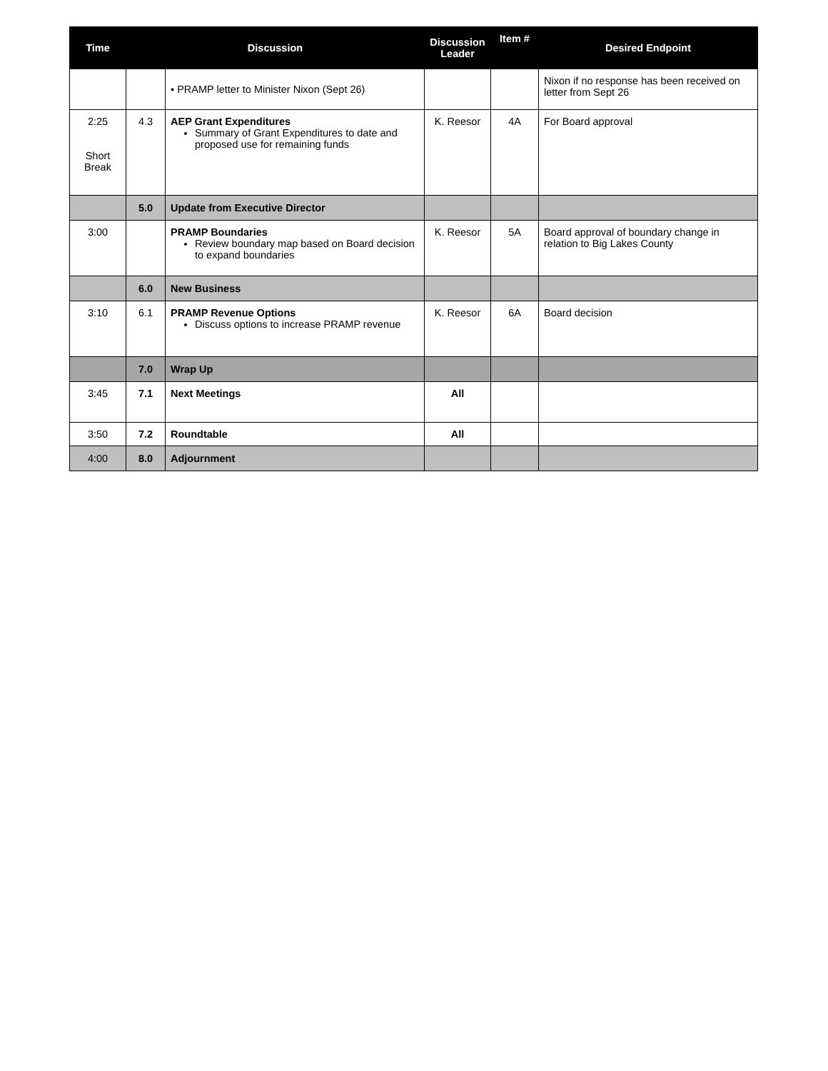| Time | Discussion | | Discussion Leader | Item # | Desired Endpoint |
| --- | --- | --- | --- | --- | --- |
| | | ▪ PRAMP letter to Minister Nixon (Sept 26) | | | Nixon if no response has been received on letter from Sept 26 |
| 2:25 Short Break | 4.3 | AEP Grant Expenditures Summary of Grant Expenditures to date and proposed use for remaining funds | K. Reesor | 4A | For Board approval |
| | 5.0 | Update from Executive Director | | | |
| 3:00 | | PRAMP Boundaries Review boundary map based on Board decision to expand boundaries | K. Reesor | 5A | Board approval of boundary change in relation to Big Lakes County |
| | 6.0 | New Business | | | |
| 3:10 | 6.1 | PRAMP Revenue Options Discuss options to increase PRAMP revenue | K. Reesor | 6A | Board decision |
| | 7.0 | Wrap Up | | | |
| 3:45 | 7.1 | Next Meetings | All | | |
| 3:50 | 7.2 | Roundtable | All | | |
| 4:00 | 8.0 | Adjournment | | | |